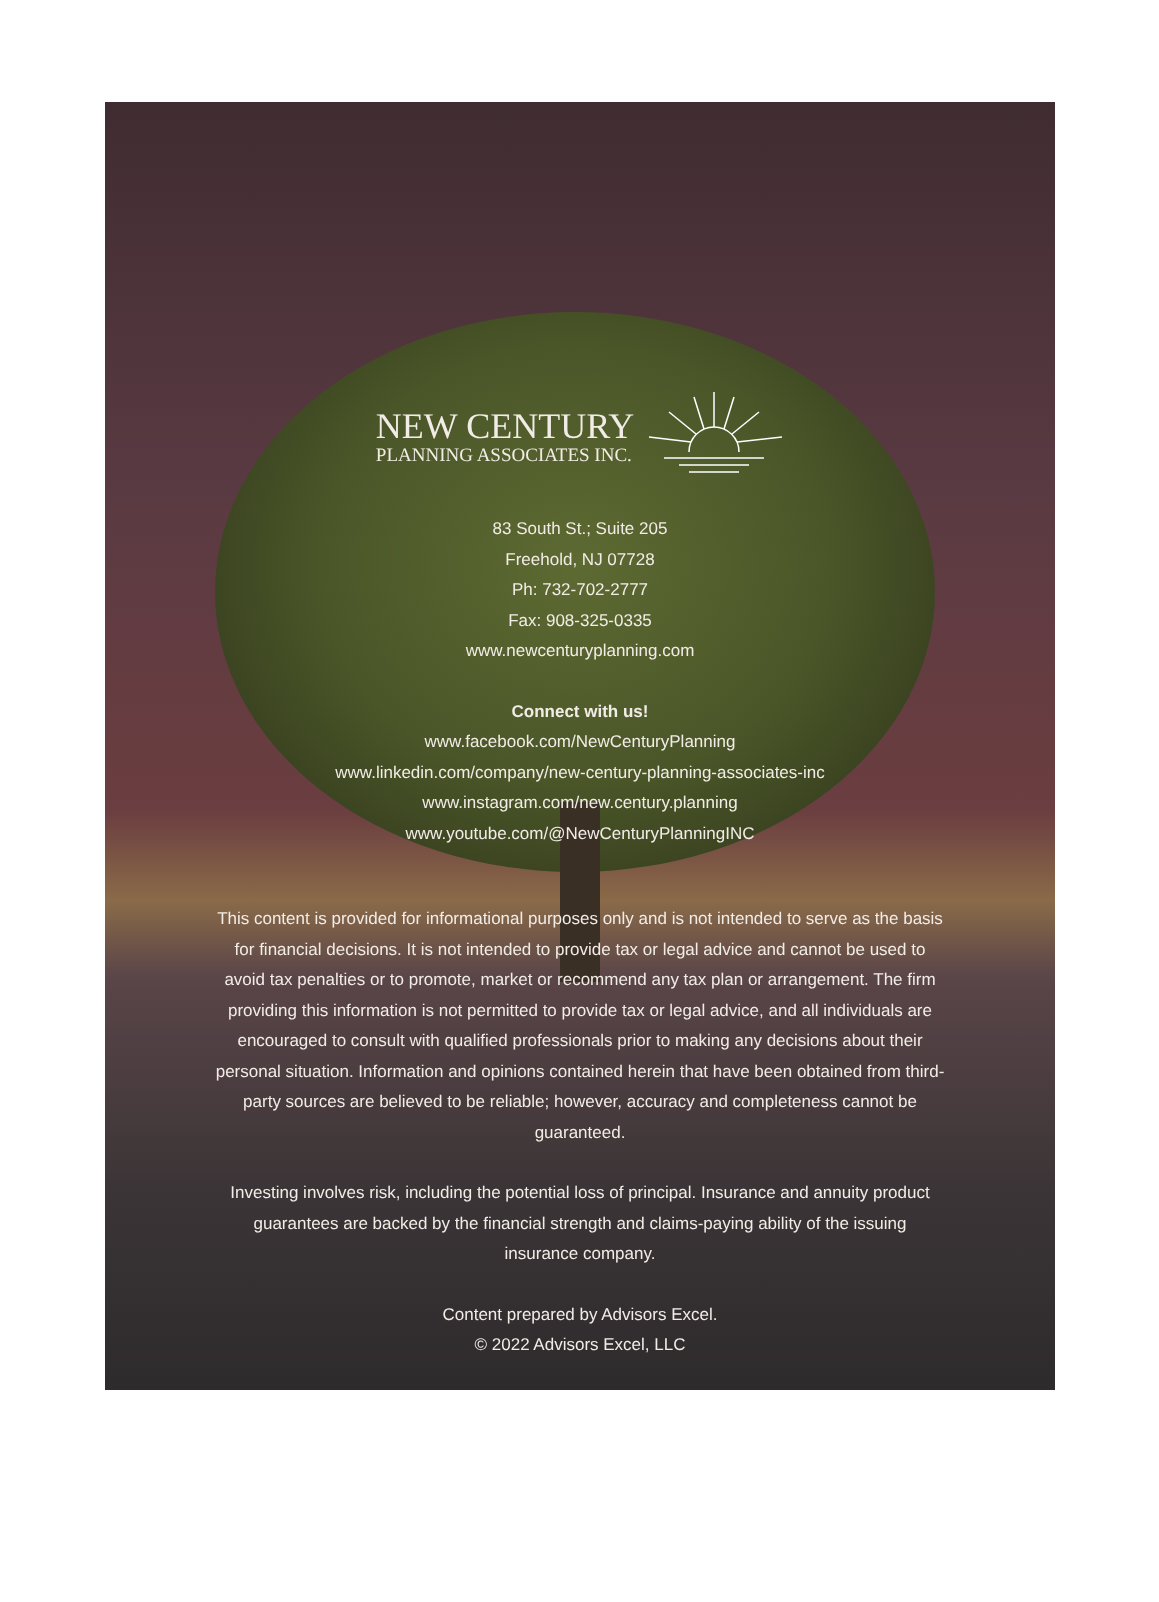NEW CENTURY
PLANNING ASSOCIATES INC.
83 South St.; Suite 205
Freehold, NJ 07728
Ph: 732-702-2777
Fax: 908-325-0335
www.newcenturyplanning.com
Connect with us!
www.facebook.com/NewCenturyPlanning
www.linkedin.com/company/new-century-planning-associates-inc
www.instagram.com/new.century.planning
www.youtube.com/@NewCenturyPlanningINC
This content is provided for informational purposes only and is not intended to serve as the basis for financial decisions. It is not intended to provide tax or legal advice and cannot be used to avoid tax penalties or to promote, market or recommend any tax plan or arrangement. The firm providing this information is not permitted to provide tax or legal advice, and all individuals are encouraged to consult with qualified professionals prior to making any decisions about their personal situation. Information and opinions contained herein that have been obtained from third-party sources are believed to be reliable; however, accuracy and completeness cannot be guaranteed.
Investing involves risk, including the potential loss of principal. Insurance and annuity product guarantees are backed by the financial strength and claims-paying ability of the issuing insurance company.
Content prepared by Advisors Excel.
© 2022 Advisors Excel, LLC